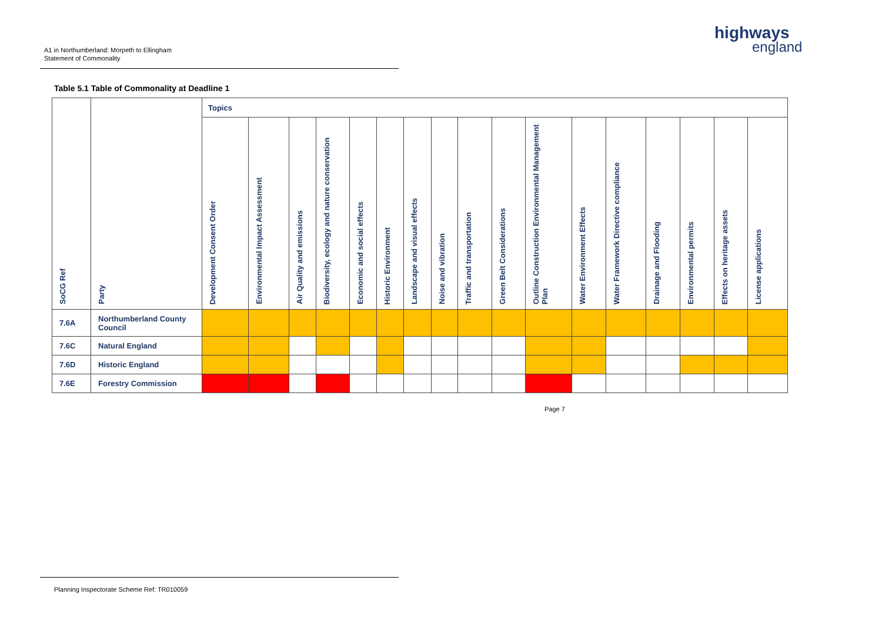A1 in Northumberland: Morpeth to Ellingham
Statement of Commonality
highways
england
Table 5.1 Table of Commonality at Deadline 1
| SoCG Ref | Party | Topics | | | | | | | | | | | | | | | | |
| --- | --- | --- | --- | --- | --- | --- | --- | --- | --- | --- | --- | --- | --- | --- | --- | --- | --- | --- |
| | | Development Consent Order | Environmental Impact Assessment | Air Quality and emissions | Biodiversity, ecology and nature conservation | Economic and social effects | Historic Environment | Landscape and visual effects | Noise and vibration | Traffic and transportation | Green Belt Considerations | Outline Construction Environmental Management Plan | Water Environment Effects | Water Framework Directive compliance | Drainage and Flooding | Environmental permits | Effects on heritage assets | License applications |
| 7.6A | Northumberland County Council | | | | | | | | | | | | | | | | | |
| 7.6C | Natural England | | | | | | | | | | | | | | | | | |
| 7.6D | Historic England | | | | | | | | | | | | | | | | | |
| 7.6E | Forestry Commission | | | | | | | | | | | | | | | | | |
Page 7
Planning Inspectorate Scheme Ref: TR010059